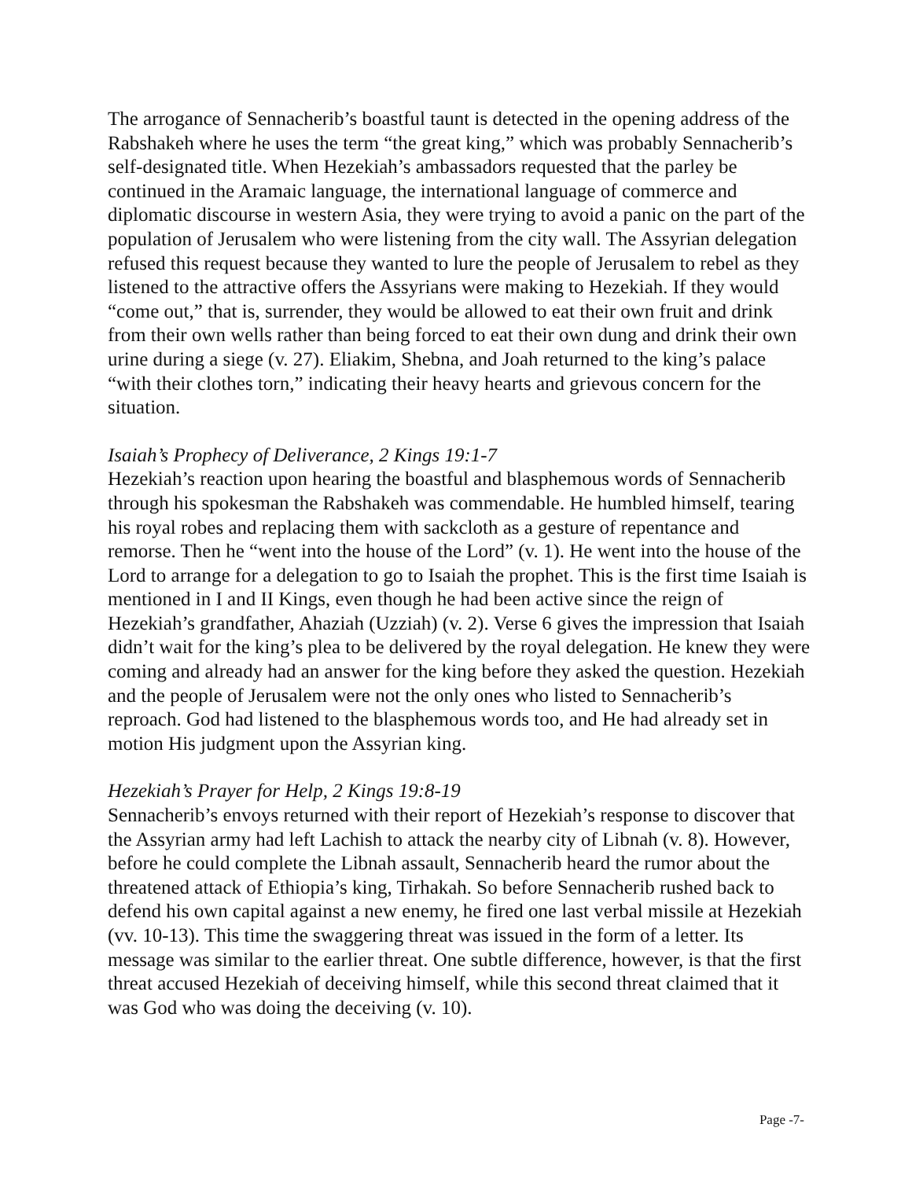The arrogance of Sennacherib’s boastful taunt is detected in the opening address of the Rabshakeh where he uses the term “the great king,” which was probably Sennacherib’s self-designated title. When Hezekiah’s ambassadors requested that the parley be continued in the Aramaic language, the international language of commerce and diplomatic discourse in western Asia, they were trying to avoid a panic on the part of the population of Jerusalem who were listening from the city wall. The Assyrian delegation refused this request because they wanted to lure the people of Jerusalem to rebel as they listened to the attractive offers the Assyrians were making to Hezekiah. If they would “come out,” that is, surrender, they would be allowed to eat their own fruit and drink from their own wells rather than being forced to eat their own dung and drink their own urine during a siege (v. 27). Eliakim, Shebna, and Joah returned to the king’s palace “with their clothes torn,” indicating their heavy hearts and grievous concern for the situation.
Isaiah’s Prophecy of Deliverance, 2 Kings 19:1-7
Hezekiah’s reaction upon hearing the boastful and blasphemous words of Sennacherib through his spokesman the Rabshakeh was commendable. He humbled himself, tearing his royal robes and replacing them with sackcloth as a gesture of repentance and remorse. Then he “went into the house of the Lord” (v. 1). He went into the house of the Lord to arrange for a delegation to go to Isaiah the prophet. This is the first time Isaiah is mentioned in I and II Kings, even though he had been active since the reign of Hezekiah’s grandfather, Ahaziah (Uzziah) (v. 2). Verse 6 gives the impression that Isaiah didn’t wait for the king’s plea to be delivered by the royal delegation. He knew they were coming and already had an answer for the king before they asked the question. Hezekiah and the people of Jerusalem were not the only ones who listed to Sennacherib’s reproach. God had listened to the blasphemous words too, and He had already set in motion His judgment upon the Assyrian king.
Hezekiah’s Prayer for Help, 2 Kings 19:8-19
Sennacherib’s envoys returned with their report of Hezekiah’s response to discover that the Assyrian army had left Lachish to attack the nearby city of Libnah (v. 8). However, before he could complete the Libnah assault, Sennacherib heard the rumor about the threatened attack of Ethiopia’s king, Tirhakah. So before Sennacherib rushed back to defend his own capital against a new enemy, he fired one last verbal missile at Hezekiah (vv. 10-13). This time the swaggering threat was issued in the form of a letter. Its message was similar to the earlier threat. One subtle difference, however, is that the first threat accused Hezekiah of deceiving himself, while this second threat claimed that it was God who was doing the deceiving (v. 10).
Page -7-